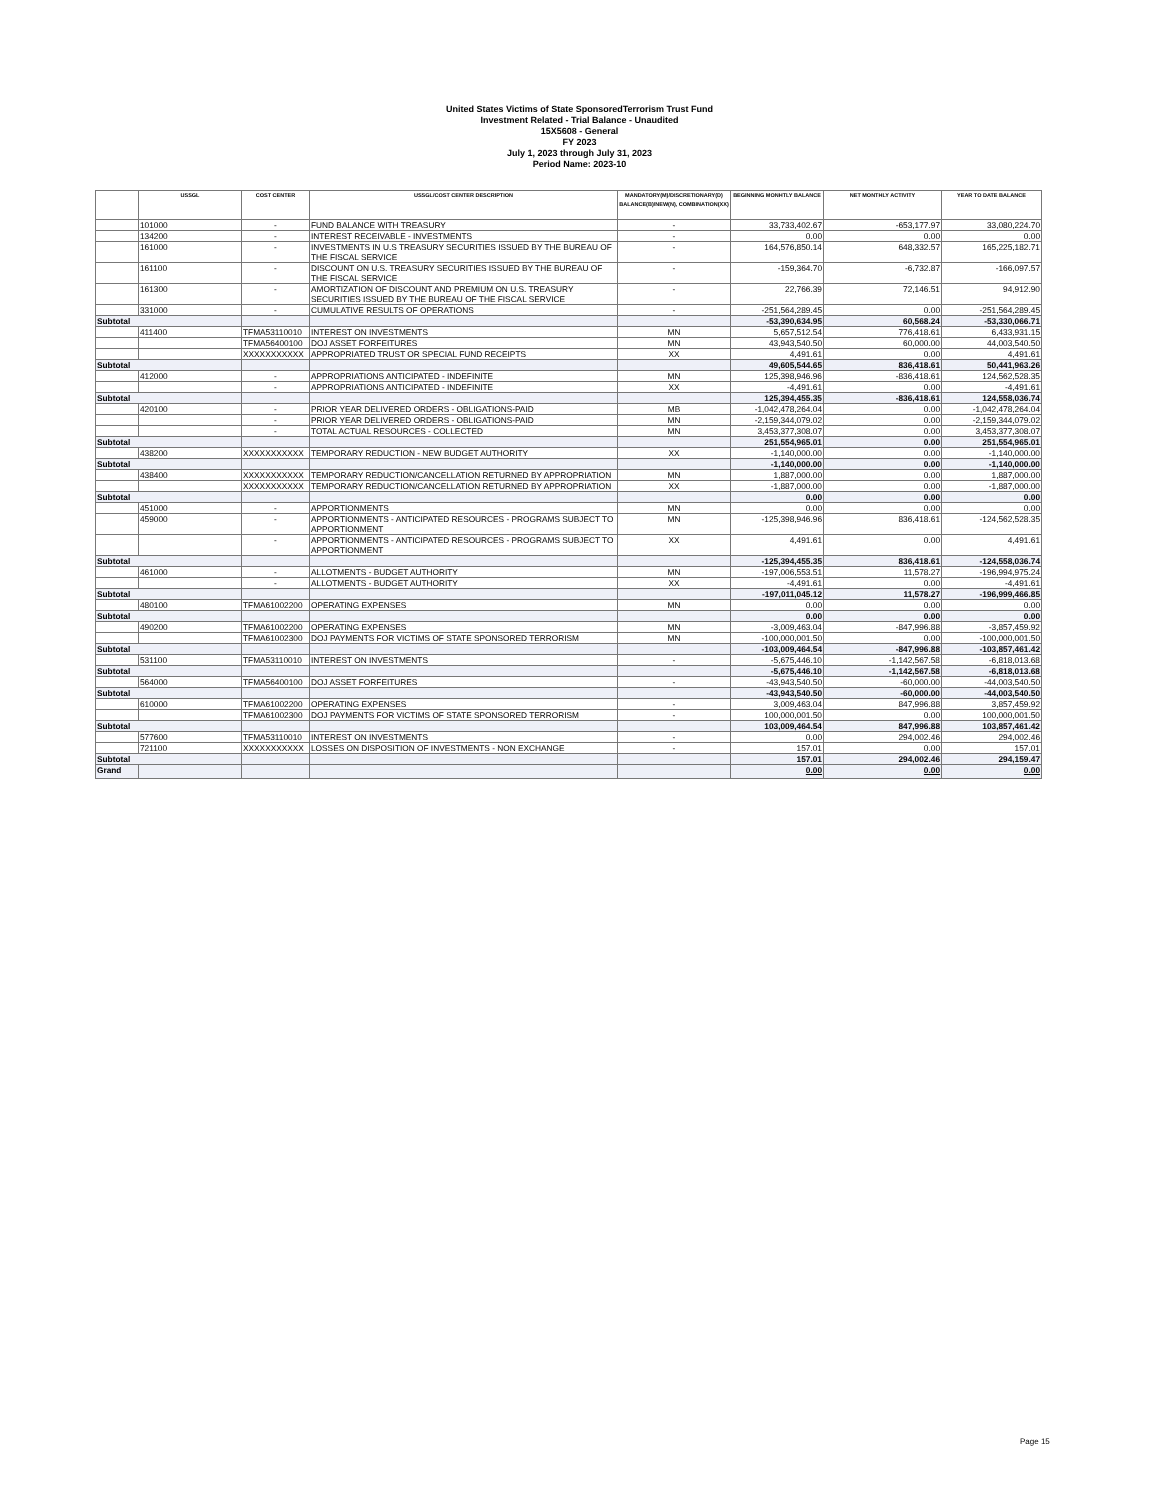United States Victims of State SponsoredTerrorism Trust Fund
Investment Related - Trial Balance - Unaudited
15X5608 - General
FY 2023
July 1, 2023 through July 31, 2023
Period Name: 2023-10
| | USSGL | COST CENTER | USSGL/COST CENTER DESCRIPTION | MANDATORY(M)/DISCRETIONARY(D) BALANCE(B)/NEW(N), COMBINATION(XX) | BEGINNING MONHTLY BALANCE | NET MONTHLY ACTIVITY | YEAR TO DATE BALANCE |
| --- | --- | --- | --- | --- | --- | --- | --- |
| | 101000 | - | FUND BALANCE WITH TREASURY | - | 33,733,402.67 | -653,177.97 | 33,080,224.70 |
| | 134200 | - | INTEREST RECEIVABLE - INVESTMENTS | - | 0.00 | 0.00 | 0.00 |
| | 161000 | - | INVESTMENTS IN U.S TREASURY SECURITIES ISSUED BY THE BUREAU OF THE FISCAL SERVICE | - | 164,576,850.14 | 648,332.57 | 165,225,182.71 |
| | 161100 | - | DISCOUNT ON U.S. TREASURY SECURITIES ISSUED BY THE BUREAU OF THE FISCAL SERVICE | - | -159,364.70 | -6,732.87 | -166,097.57 |
| | 161300 | - | AMORTIZATION OF DISCOUNT AND PREMIUM ON U.S. TREASURY SECURITIES ISSUED BY THE BUREAU OF THE FISCAL SERVICE | - | 22,766.39 | 72,146.51 | 94,912.90 |
| | 331000 | - | CUMULATIVE RESULTS OF OPERATIONS | - | -251,564,289.45 | 0.00 | -251,564,289.45 |
| Subtotal | | | | | -53,390,634.95 | 60,568.24 | -53,330,066.71 |
| | 411400 | TFMA53110010 | INTEREST ON INVESTMENTS | MN | 5,657,512.54 | 776,418.61 | 6,433,931.15 |
| | | TFMA56400100 | DOJ ASSET FORFEITURES | MN | 43,943,540.50 | 60,000.00 | 44,003,540.50 |
| | | XXXXXXXXXXX | APPROPRIATED TRUST OR SPECIAL FUND RECEIPTS | XX | 4,491.61 | 0.00 | 4,491.61 |
| Subtotal | | | | | 49,605,544.65 | 836,418.61 | 50,441,963.26 |
| | 412000 | - | APPROPRIATIONS ANTICIPATED - INDEFINITE | MN | 125,398,946.96 | -836,418.61 | 124,562,528.35 |
| | | - | APPROPRIATIONS ANTICIPATED - INDEFINITE | XX | -4,491.61 | 0.00 | -4,491.61 |
| Subtotal | | | | | 125,394,455.35 | -836,418.61 | 124,558,036.74 |
| | 420100 | - | PRIOR YEAR DELIVERED ORDERS - OBLIGATIONS-PAID | MB | -1,042,478,264.04 | 0.00 | -1,042,478,264.04 |
| | | - | PRIOR YEAR DELIVERED ORDERS - OBLIGATIONS-PAID | MN | -2,159,344,079.02 | 0.00 | -2,159,344,079.02 |
| | | - | TOTAL ACTUAL RESOURCES - COLLECTED | MN | 3,453,377,308.07 | 0.00 | 3,453,377,308.07 |
| Subtotal | | | | | 251,554,965.01 | 0.00 | 251,554,965.01 |
| | 438200 | XXXXXXXXXXX | TEMPORARY REDUCTION - NEW BUDGET AUTHORITY | XX | -1,140,000.00 | 0.00 | -1,140,000.00 |
| Subtotal | | | | | -1,140,000.00 | 0.00 | -1,140,000.00 |
| | 438400 | XXXXXXXXXXX | TEMPORARY REDUCTION/CANCELLATION RETURNED BY APPROPRIATION | MN | 1,887,000.00 | 0.00 | 1,887,000.00 |
| | | XXXXXXXXXXX | TEMPORARY REDUCTION/CANCELLATION RETURNED BY APPROPRIATION | XX | -1,887,000.00 | 0.00 | -1,887,000.00 |
| Subtotal | | | | | 0.00 | 0.00 | 0.00 |
| | 451000 | - | APPORTIONMENTS | MN | 0.00 | 0.00 | 0.00 |
| | 459000 | - | APPORTIONMENTS - ANTICIPATED RESOURCES - PROGRAMS SUBJECT TO APPORTIONMENT | MN | -125,398,946.96 | 836,418.61 | -124,562,528.35 |
| | | - | APPORTIONMENTS - ANTICIPATED RESOURCES - PROGRAMS SUBJECT TO APPORTIONMENT | XX | 4,491.61 | 0.00 | 4,491.61 |
| Subtotal | | | | | -125,394,455.35 | 836,418.61 | -124,558,036.74 |
| | 461000 | - | ALLOTMENTS - BUDGET AUTHORITY | MN | -197,006,553.51 | 11,578.27 | -196,994,975.24 |
| | | - | ALLOTMENTS - BUDGET AUTHORITY | XX | -4,491.61 | 0.00 | -4,491.61 |
| Subtotal | | | | | -197,011,045.12 | 11,578.27 | -196,999,466.85 |
| | 480100 | TFMA61002200 | OPERATING EXPENSES | MN | 0.00 | 0.00 | 0.00 |
| Subtotal | | | | | 0.00 | 0.00 | 0.00 |
| | 490200 | TFMA61002200 | OPERATING EXPENSES | MN | -3,009,463.04 | -847,996.88 | -3,857,459.92 |
| | | TFMA61002300 | DOJ PAYMENTS FOR VICTIMS OF STATE SPONSORED TERRORISM | MN | -100,000,001.50 | 0.00 | -100,000,001.50 |
| Subtotal | | | | | -103,009,464.54 | -847,996.88 | -103,857,461.42 |
| | 531100 | TFMA53110010 | INTEREST ON INVESTMENTS | - | -5,675,446.10 | -1,142,567.58 | -6,818,013.68 |
| Subtotal | | | | | -5,675,446.10 | -1,142,567.58 | -6,818,013.68 |
| | 564000 | TFMA56400100 | DOJ ASSET FORFEITURES | - | -43,943,540.50 | -60,000.00 | -44,003,540.50 |
| Subtotal | | | | | -43,943,540.50 | -60,000.00 | -44,003,540.50 |
| | 610000 | TFMA61002200 | OPERATING EXPENSES | - | 3,009,463.04 | 847,996.88 | 3,857,459.92 |
| | | TFMA61002300 | DOJ PAYMENTS FOR VICTIMS OF STATE SPONSORED TERRORISM | - | 100,000,001.50 | 0.00 | 100,000,001.50 |
| Subtotal | | | | | 103,009,464.54 | 847,996.88 | 103,857,461.42 |
| | 577600 | TFMA53110010 | INTEREST ON INVESTMENTS | - | 0.00 | 294,002.46 | 294,002.46 |
| | 721100 | XXXXXXXXXXX | LOSSES ON DISPOSITION OF INVESTMENTS - NON EXCHANGE | - | 157.01 | 0.00 | 157.01 |
| Subtotal | | | | | 157.01 | 294,002.46 | 294,159.47 |
| Grand | | | | | 0.00 | 0.00 | 0.00 |
Page 15